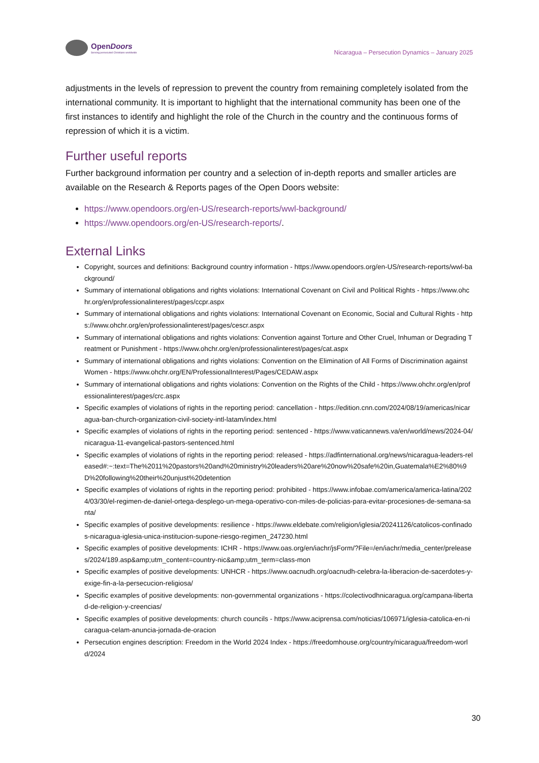OpenDoors
Serving persecuted Christians worldwide
Nicaragua – Persecution Dynamics – January 2025
adjustments in the levels of repression to prevent the country from remaining completely isolated from the international community. It is important to highlight that the international community has been one of the first instances to identify and highlight the role of the Church in the country and the continuous forms of repression of which it is a victim.
Further useful reports
Further background information per country and a selection of in-depth reports and smaller articles are available on the Research & Reports pages of the Open Doors website:
https://www.opendoors.org/en-US/research-reports/wwl-background/
https://www.opendoors.org/en-US/research-reports/.
External Links
Copyright, sources and definitions: Background country information - https://www.opendoors.org/en-US/research-reports/wwl-background/
Summary of international obligations and rights violations: International Covenant on Civil and Political Rights - https://www.ohchr.org/en/professionalinterest/pages/ccpr.aspx
Summary of international obligations and rights violations: International Covenant on Economic, Social and Cultural Rights - https://www.ohchr.org/en/professionalinterest/pages/cescr.aspx
Summary of international obligations and rights violations: Convention against Torture and Other Cruel, Inhuman or Degrading Treatment or Punishment - https://www.ohchr.org/en/professionalinterest/pages/cat.aspx
Summary of international obligations and rights violations: Convention on the Elimination of All Forms of Discrimination against Women - https://www.ohchr.org/EN/ProfessionalInterest/Pages/CEDAW.aspx
Summary of international obligations and rights violations: Convention on the Rights of the Child - https://www.ohchr.org/en/professionalinterest/pages/crc.aspx
Specific examples of violations of rights in the reporting period: cancellation - https://edition.cnn.com/2024/08/19/americas/nicaragua-ban-church-organization-civil-society-intl-latam/index.html
Specific examples of violations of rights in the reporting period: sentenced - https://www.vaticannews.va/en/world/news/2024-04/nicaragua-11-evangelical-pastors-sentenced.html
Specific examples of violations of rights in the reporting period: released - https://adfinternational.org/news/nicaragua-leaders-released#:~:text=The%2011%20pastors%20and%20ministry%20leaders%20are%20now%20safe%20in,Guatemala%E2%80%9D%20following%20their%20unjust%20detention
Specific examples of violations of rights in the reporting period: prohibited - https://www.infobae.com/america/america-latina/2024/03/30/el-regimen-de-daniel-ortega-desplego-un-mega-operativo-con-miles-de-policias-para-evitar-procesiones-de-semana-santa/
Specific examples of positive developments: resilience - https://www.eldebate.com/religion/iglesia/20241126/catolicos-confinados-nicaragua-iglesia-unica-institucion-supone-riesgo-regimen_247230.html
Specific examples of positive developments: ICHR - https://www.oas.org/en/iachr/jsForm/?File=/en/iachr/media_center/preleases/2024/189.asp&amp;utm_content=country-nic&amp;utm_term=class-mon
Specific examples of positive developments: UNHCR - https://www.oacnudh.org/oacnudh-celebra-la-liberacion-de-sacerdotes-y-exige-fin-a-la-persecucion-religiosa/
Specific examples of positive developments: non-governmental organizations - https://colectivodhnicaragua.org/campana-libertad-de-religion-y-creencias/
Specific examples of positive developments: church councils - https://www.aciprensa.com/noticias/106971/iglesia-catolica-en-nicaragua-celam-anuncia-jornada-de-oracion
Persecution engines description: Freedom in the World 2024 Index - https://freedomhouse.org/country/nicaragua/freedom-world/2024
30